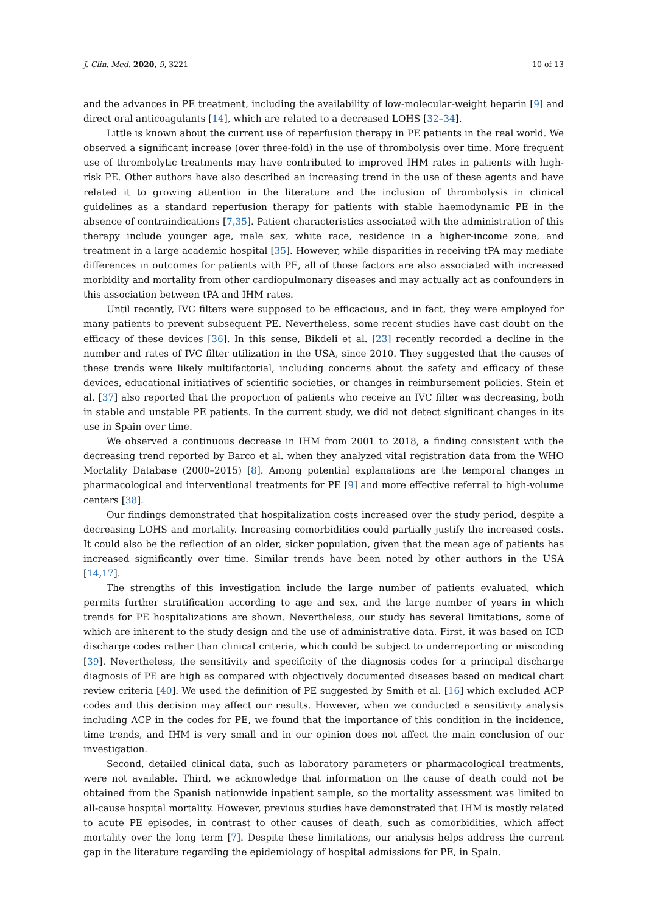J. Clin. Med. 2020, 9, 3221 10 of 13
and the advances in PE treatment, including the availability of low-molecular-weight heparin [9] and direct oral anticoagulants [14], which are related to a decreased LOHS [32–34].
Little is known about the current use of reperfusion therapy in PE patients in the real world. We observed a significant increase (over three-fold) in the use of thrombolysis over time. More frequent use of thrombolytic treatments may have contributed to improved IHM rates in patients with high-risk PE. Other authors have also described an increasing trend in the use of these agents and have related it to growing attention in the literature and the inclusion of thrombolysis in clinical guidelines as a standard reperfusion therapy for patients with stable haemodynamic PE in the absence of contraindications [7,35]. Patient characteristics associated with the administration of this therapy include younger age, male sex, white race, residence in a higher-income zone, and treatment in a large academic hospital [35]. However, while disparities in receiving tPA may mediate differences in outcomes for patients with PE, all of those factors are also associated with increased morbidity and mortality from other cardiopulmonary diseases and may actually act as confounders in this association between tPA and IHM rates.
Until recently, IVC filters were supposed to be efficacious, and in fact, they were employed for many patients to prevent subsequent PE. Nevertheless, some recent studies have cast doubt on the efficacy of these devices [36]. In this sense, Bikdeli et al. [23] recently recorded a decline in the number and rates of IVC filter utilization in the USA, since 2010. They suggested that the causes of these trends were likely multifactorial, including concerns about the safety and efficacy of these devices, educational initiatives of scientific societies, or changes in reimbursement policies. Stein et al. [37] also reported that the proportion of patients who receive an IVC filter was decreasing, both in stable and unstable PE patients. In the current study, we did not detect significant changes in its use in Spain over time.
We observed a continuous decrease in IHM from 2001 to 2018, a finding consistent with the decreasing trend reported by Barco et al. when they analyzed vital registration data from the WHO Mortality Database (2000–2015) [8]. Among potential explanations are the temporal changes in pharmacological and interventional treatments for PE [9] and more effective referral to high-volume centers [38].
Our findings demonstrated that hospitalization costs increased over the study period, despite a decreasing LOHS and mortality. Increasing comorbidities could partially justify the increased costs. It could also be the reflection of an older, sicker population, given that the mean age of patients has increased significantly over time. Similar trends have been noted by other authors in the USA [14,17].
The strengths of this investigation include the large number of patients evaluated, which permits further stratification according to age and sex, and the large number of years in which trends for PE hospitalizations are shown. Nevertheless, our study has several limitations, some of which are inherent to the study design and the use of administrative data. First, it was based on ICD discharge codes rather than clinical criteria, which could be subject to underreporting or miscoding [39]. Nevertheless, the sensitivity and specificity of the diagnosis codes for a principal discharge diagnosis of PE are high as compared with objectively documented diseases based on medical chart review criteria [40]. We used the definition of PE suggested by Smith et al. [16] which excluded ACP codes and this decision may affect our results. However, when we conducted a sensitivity analysis including ACP in the codes for PE, we found that the importance of this condition in the incidence, time trends, and IHM is very small and in our opinion does not affect the main conclusion of our investigation.
Second, detailed clinical data, such as laboratory parameters or pharmacological treatments, were not available. Third, we acknowledge that information on the cause of death could not be obtained from the Spanish nationwide inpatient sample, so the mortality assessment was limited to all-cause hospital mortality. However, previous studies have demonstrated that IHM is mostly related to acute PE episodes, in contrast to other causes of death, such as comorbidities, which affect mortality over the long term [7]. Despite these limitations, our analysis helps address the current gap in the literature regarding the epidemiology of hospital admissions for PE, in Spain.